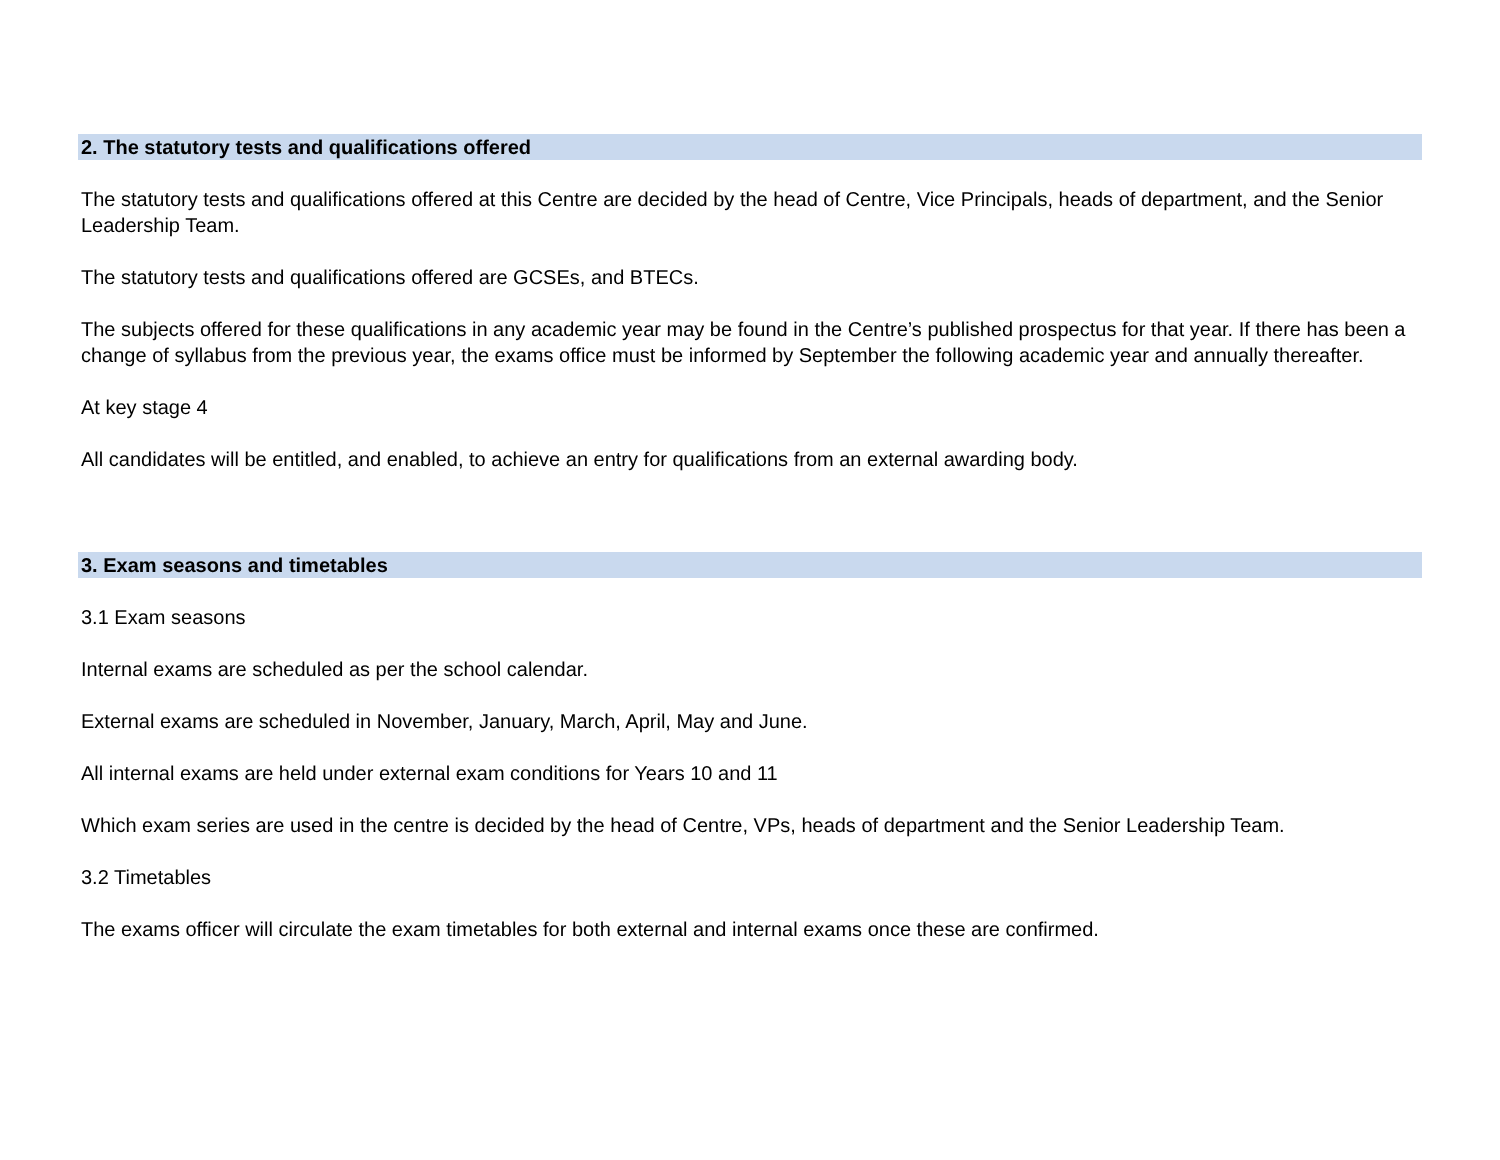2. The statutory tests and qualifications offered
The statutory tests and qualifications offered at this Centre are decided by the head of Centre, Vice Principals, heads of department, and the Senior Leadership Team.
The statutory tests and qualifications offered are GCSEs, and BTECs.
The subjects offered for these qualifications in any academic year may be found in the Centre’s published prospectus for that year. If there has been a change of syllabus from the previous year, the exams office must be informed by September the following academic year and annually thereafter.
At key stage 4
All candidates will be entitled, and enabled, to achieve an entry for qualifications from an external awarding body.
3. Exam seasons and timetables
3.1 Exam seasons
Internal exams are scheduled as per the school calendar.
External exams are scheduled in November, January, March, April, May and June.
All internal exams are held under external exam conditions for Years 10 and 11
Which exam series are used in the centre is decided by the head of Centre, VPs, heads of department and the Senior Leadership Team.
3.2 Timetables
The exams officer will circulate the exam timetables for both external and internal exams once these are confirmed.